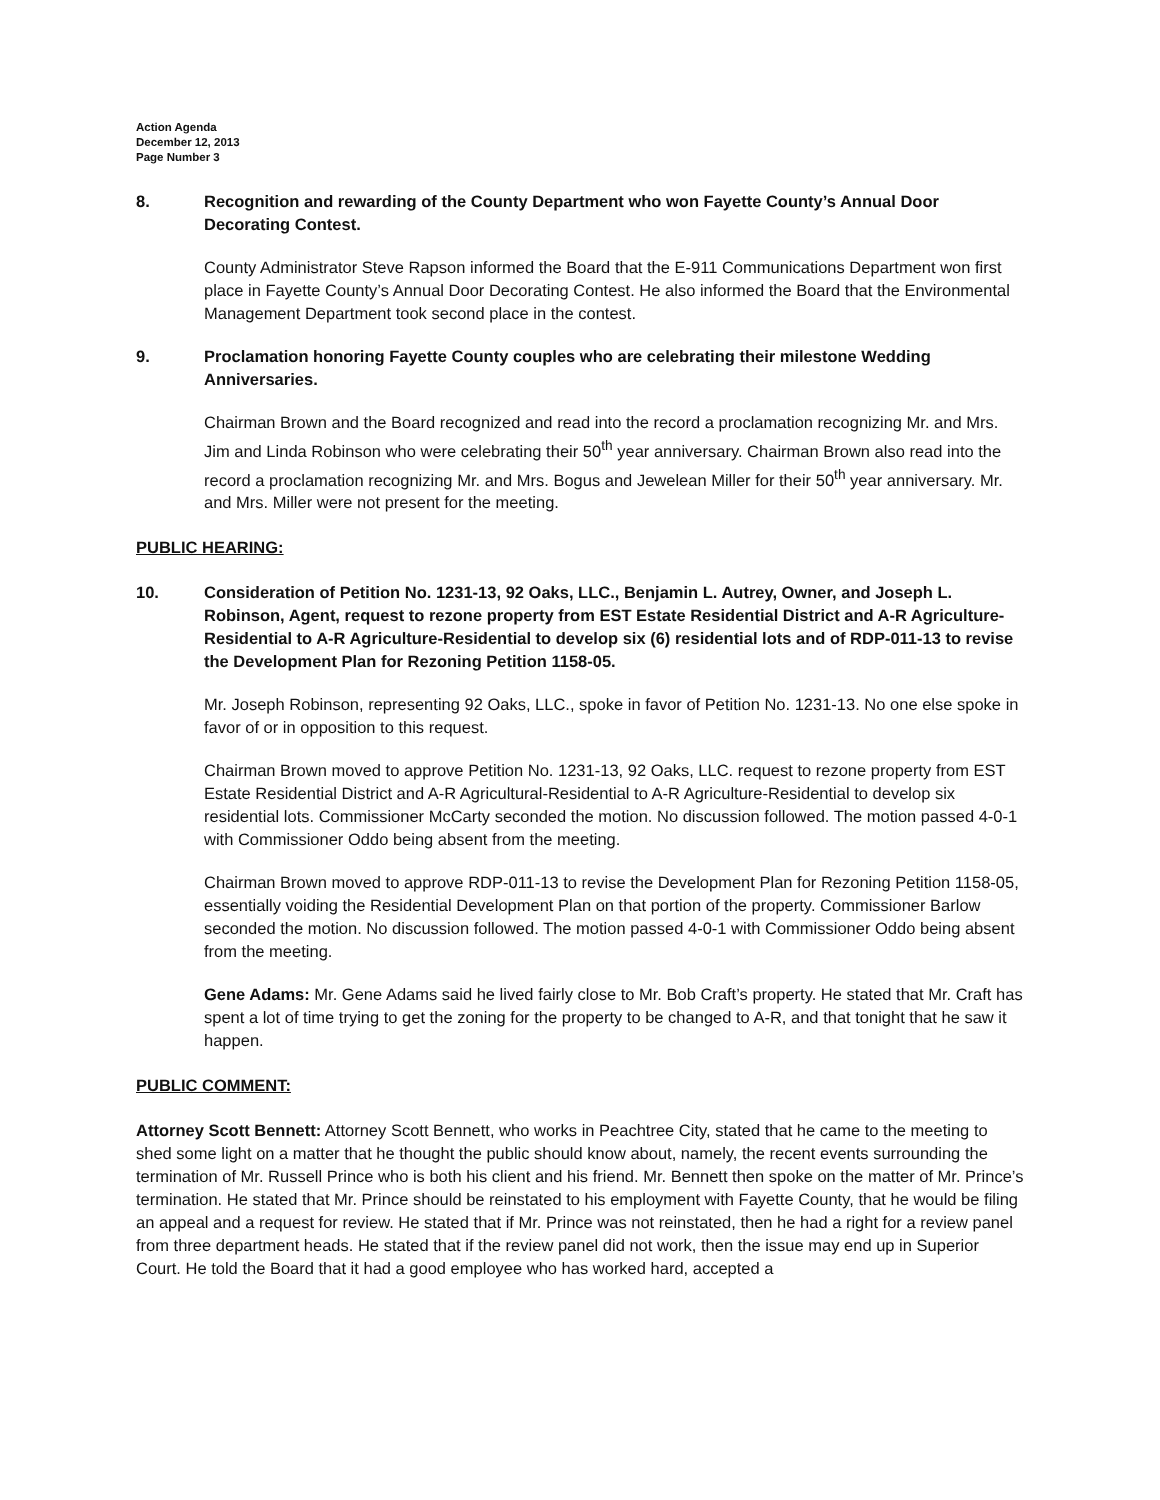Action Agenda
December 12, 2013
Page Number 3
8. Recognition and rewarding of the County Department who won Fayette County’s Annual Door Decorating Contest.
County Administrator Steve Rapson informed the Board that the E-911 Communications Department won first place in Fayette County’s Annual Door Decorating Contest. He also informed the Board that the Environmental Management Department took second place in the contest.
9. Proclamation honoring Fayette County couples who are celebrating their milestone Wedding Anniversaries.
Chairman Brown and the Board recognized and read into the record a proclamation recognizing Mr. and Mrs. Jim and Linda Robinson who were celebrating their 50<sup>th</sup> year anniversary. Chairman Brown also read into the record a proclamation recognizing Mr. and Mrs. Bogus and Jewelean Miller for their 50<sup>th</sup> year anniversary. Mr. and Mrs. Miller were not present for the meeting.
PUBLIC HEARING:
10. Consideration of Petition No. 1231-13, 92 Oaks, LLC., Benjamin L. Autrey, Owner, and Joseph L. Robinson, Agent, request to rezone property from EST Estate Residential District and A-R Agriculture-Residential to A-R Agriculture-Residential to develop six (6) residential lots and of RDP-011-13 to revise the Development Plan for Rezoning Petition 1158-05.
Mr. Joseph Robinson, representing 92 Oaks, LLC., spoke in favor of Petition No. 1231-13. No one else spoke in favor of or in opposition to this request.
Chairman Brown moved to approve Petition No. 1231-13, 92 Oaks, LLC. request to rezone property from EST Estate Residential District and A-R Agricultural-Residential to A-R Agriculture-Residential to develop six residential lots. Commissioner McCarty seconded the motion. No discussion followed. The motion passed 4-0-1 with Commissioner Oddo being absent from the meeting.
Chairman Brown moved to approve RDP-011-13 to revise the Development Plan for Rezoning Petition 1158-05, essentially voiding the Residential Development Plan on that portion of the property. Commissioner Barlow seconded the motion. No discussion followed. The motion passed 4-0-1 with Commissioner Oddo being absent from the meeting.
Gene Adams: Mr. Gene Adams said he lived fairly close to Mr. Bob Craft’s property. He stated that Mr. Craft has spent a lot of time trying to get the zoning for the property to be changed to A-R, and that tonight that he saw it happen.
PUBLIC COMMENT:
Attorney Scott Bennett: Attorney Scott Bennett, who works in Peachtree City, stated that he came to the meeting to shed some light on a matter that he thought the public should know about, namely, the recent events surrounding the termination of Mr. Russell Prince who is both his client and his friend. Mr. Bennett then spoke on the matter of Mr. Prince’s termination. He stated that Mr. Prince should be reinstated to his employment with Fayette County, that he would be filing an appeal and a request for review. He stated that if Mr. Prince was not reinstated, then he had a right for a review panel from three department heads. He stated that if the review panel did not work, then the issue may end up in Superior Court. He told the Board that it had a good employee who has worked hard, accepted a